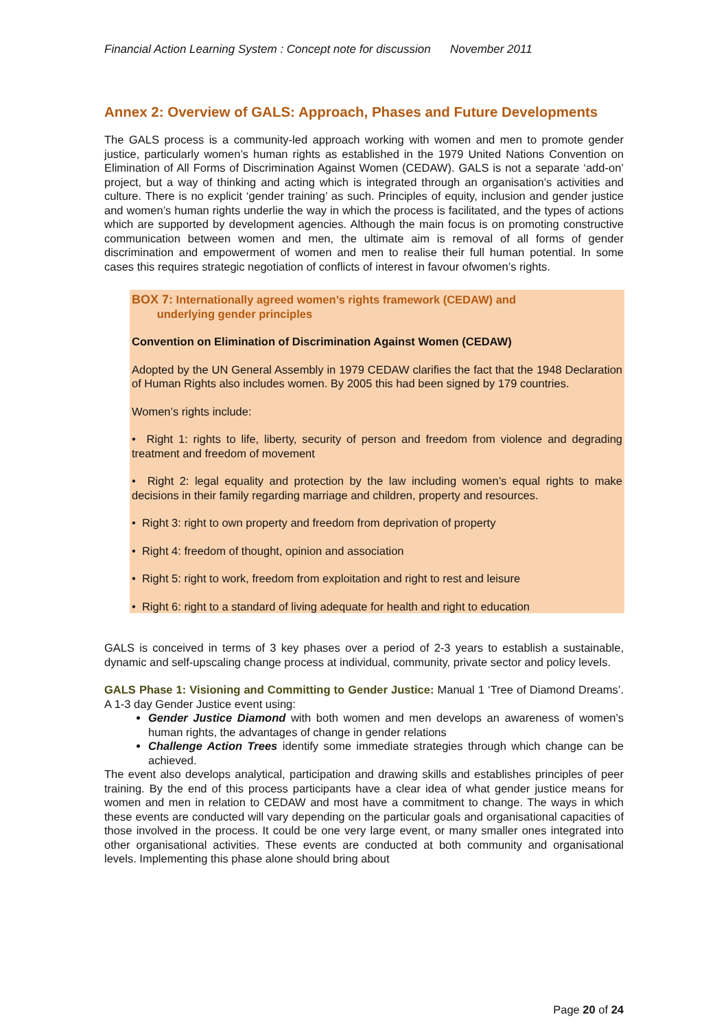Financial Action Learning System : Concept note for discussion November 2011
Annex 2: Overview of GALS: Approach, Phases and Future Developments
The GALS process is a community-led approach working with women and men to promote gender justice, particularly women’s human rights as established in the 1979 United Nations Convention on Elimination of All Forms of Discrimination Against Women (CEDAW). GALS is not a separate ‘add-on’ project, but a way of thinking and acting which is integrated through an organisation’s activities and culture. There is no explicit ‘gender training’ as such. Principles of equity, inclusion and gender justice and women’s human rights underlie the way in which the process is facilitated, and the types of actions which are supported by development agencies. Although the main focus is on promoting constructive communication between women and men, the ultimate aim is removal of all forms of gender discrimination and empowerment of women and men to realise their full human potential. In some cases this requires strategic negotiation of conflicts of interest in favour ofwomen’s rights.
BOX 7: Internationally agreed women’s rights framework (CEDAW) and
underlying gender principles
Convention on Elimination of Discrimination Against Women (CEDAW)
Adopted by the UN General Assembly in 1979 CEDAW clarifies the fact that the 1948 Declaration of Human Rights also includes women. By 2005 this had been signed by 179 countries.
Women’s rights include:
• Right 1: rights to life, liberty, security of person and freedom from violence and degrading treatment and freedom of movement
• Right 2: legal equality and protection by the law including women’s equal rights to make decisions in their family regarding marriage and children, property and resources.
• Right 3: right to own property and freedom from deprivation of property
• Right 4: freedom of thought, opinion and association
• Right 5: right to work, freedom from exploitation and right to rest and leisure
• Right 6: right to a standard of living adequate for health and right to education
GALS is conceived in terms of 3 key phases over a period of 2-3 years to establish a sustainable, dynamic and self-upscaling change process at individual, community, private sector and policy levels.
GALS Phase 1: Visioning and Committing to Gender Justice: Manual 1 ‘Tree of Diamond Dreams’. A 1-3 day Gender Justice event using:
Gender Justice Diamond with both women and men develops an awareness of women’s human rights, the advantages of change in gender relations
Challenge Action Trees identify some immediate strategies through which change can be achieved.
The event also develops analytical, participation and drawing skills and establishes principles of peer training. By the end of this process participants have a clear idea of what gender justice means for women and men in relation to CEDAW and most have a commitment to change. The ways in which these events are conducted will vary depending on the particular goals and organisational capacities of those involved in the process. It could be one very large event, or many smaller ones integrated into other organisational activities. These events are conducted at both community and organisational levels. Implementing this phase alone should bring about
Page 20 of 24